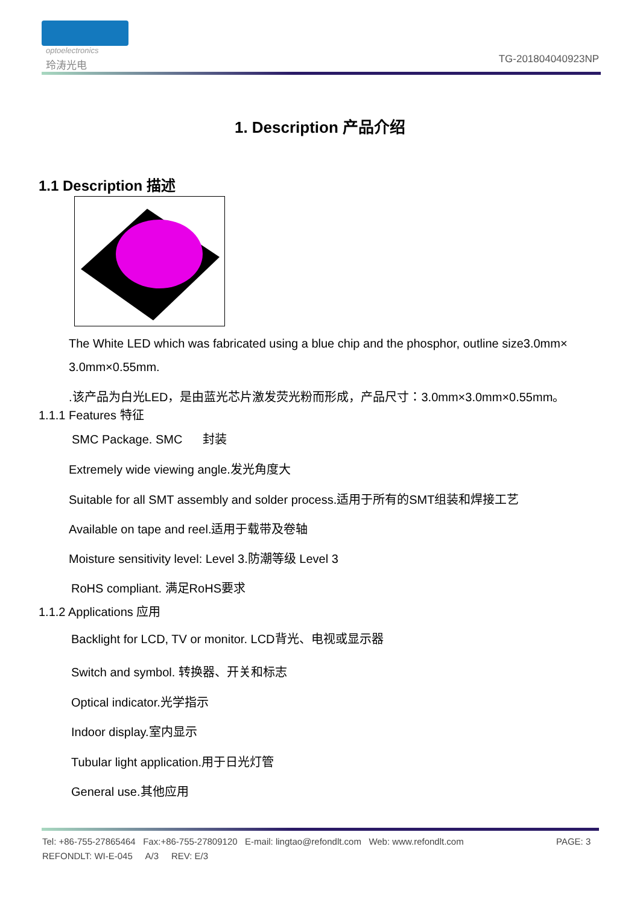optoelectronics
玲涛光电 TG-201804040923NP
1. Description 产品介绍
1.1 Description 描述
The White LED which was fabricated using a blue chip and the phosphor, outline size3.0mm×
3.0mm×0.55mm.
.该产品为白光LED，是由蓝光芯片激发荧光粉而形成，产品尺寸：3.0mm×3.0mm×0.55mm。
1.1.1 Features 特征
SMC Package. SMC 封装
Extremely wide viewing angle.发光角度大
Suitable for all SMT assembly and solder process.适用于所有的SMT组装和焊接工艺
Available on tape and reel.适用于载带及卷轴
Moisture sensitivity level: Level 3.防潮等级 Level 3
RoHS compliant. 满足RoHS要求
1.1.2 Applications 应用
Backlight for LCD, TV or monitor. LCD背光、电视或显示器
Switch and symbol. 转换器、开关和标志
Optical indicator.光学指示
Indoor display.室内显示
Tubular light application.用于日光灯管
General use.其他应用
Tel: +86-755-27865464 Fax:+86-755-27809120 E-mail: lingtao@refondlt.com Web: www.refondlt.com PAGE: 3
REFONDLT: WI-E-045 A/3 REV: E/3